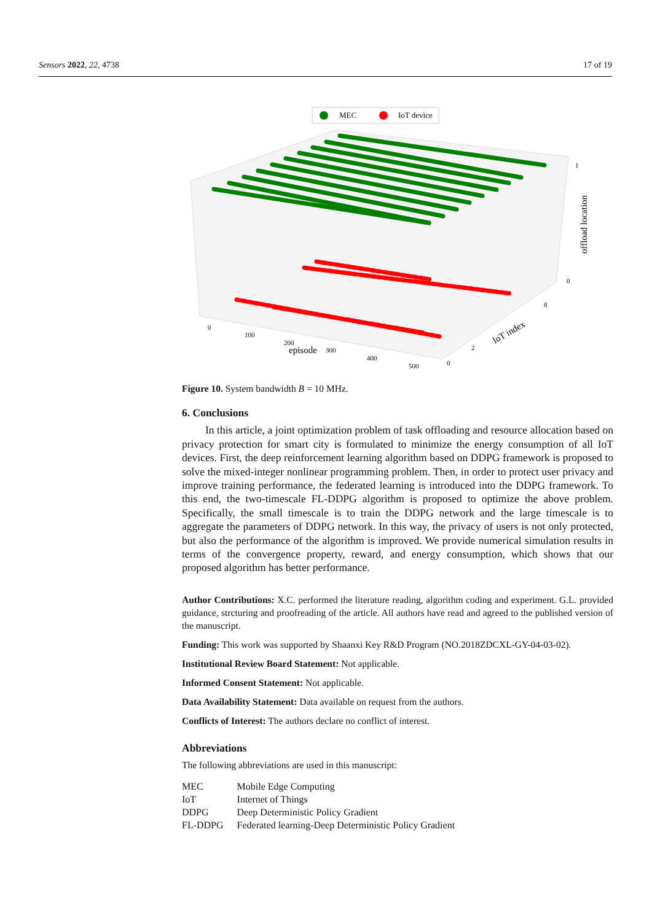Sensors 2022, 22, 4738 17 of 19
MEC
IoT device
0
100
200
300
400
500
episode
0
2
8
IoT index
1
0
offload location
Figure 10. System bandwidth B = 10 MHz.
6. Conclusions
In this article, a joint optimization problem of task offloading and resource allocation based on privacy protection for smart city is formulated to minimize the energy consumption of all IoT devices. First, the deep reinforcement learning algorithm based on DDPG framework is proposed to solve the mixed-integer nonlinear programming problem. Then, in order to protect user privacy and improve training performance, the federated learning is introduced into the DDPG framework. To this end, the two-timescale FL-DDPG algorithm is proposed to optimize the above problem. Specifically, the small timescale is to train the DDPG network and the large timescale is to aggregate the parameters of DDPG network. In this way, the privacy of users is not only protected, but also the performance of the algorithm is improved. We provide numerical simulation results in terms of the convergence property, reward, and energy consumption, which shows that our proposed algorithm has better performance.
Author Contributions: X.C. performed the literature reading, algorithm coding and experiment. G.L. provided guidance, strcturing and proofreading of the article. All authors have read and agreed to the published version of the manuscript.
Funding: This work was supported by Shaanxi Key R&D Program (NO.2018ZDCXL-GY-04-03-02).
Institutional Review Board Statement: Not applicable.
Informed Consent Statement: Not applicable.
Data Availability Statement: Data available on request from the authors.
Conflicts of Interest: The authors declare no conflict of interest.
Abbreviations
The following abbreviations are used in this manuscript:
| MEC | Mobile Edge Computing |
| IoT | Internet of Things |
| DDPG | Deep Deterministic Policy Gradient |
| FL-DDPG | Federated learning-Deep Deterministic Policy Gradient |